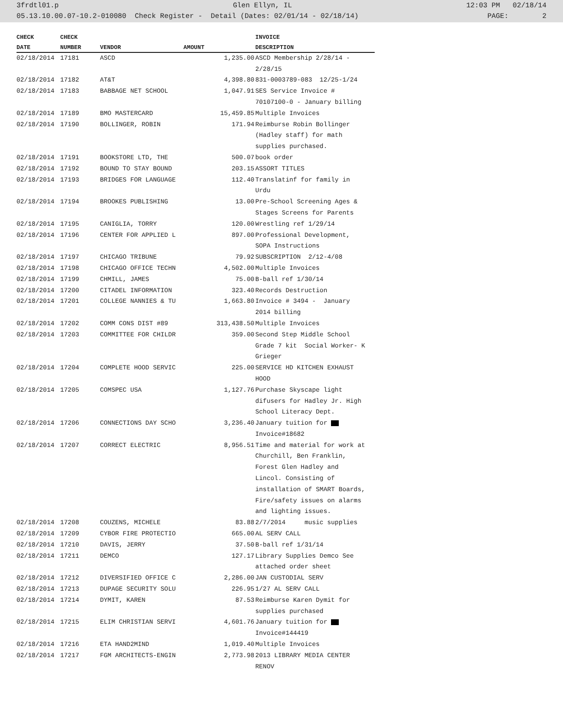3frdtl01.p Glen Ellyn, IL 12:03 PM 02/18/14
05.13.10.00.07-10.2-010080 Check Register - Detail (Dates: 02/01/14 - 02/18/14) PAGE: 2
| CHECK | CHECK | | | INVOICE |
| --- | --- | --- | --- | --- |
| DATE | NUMBER | VENDOR | AMOUNT | DESCRIPTION |
| 02/18/2014 | 17181 | ASCD | 1,235.00 | ASCD Membership 2/28/14 - 2/28/15 |
| 02/18/2014 | 17182 | AT&T | 4,398.80 | 831-0003789-083 12/25-1/24 |
| 02/18/2014 | 17183 | BABBAGE NET SCHOOL | 1,047.91 | SES Service Invoice # 70107100-0 - January billing |
| 02/18/2014 | 17189 | BMO MASTERCARD | 15,459.85 | Multiple Invoices |
| 02/18/2014 | 17190 | BOLLINGER, ROBIN | 171.94 | Reimburse Robin Bollinger (Hadley staff) for math supplies purchased. |
| 02/18/2014 | 17191 | BOOKSTORE LTD, THE | 500.07 | book order |
| 02/18/2014 | 17192 | BOUND TO STAY BOUND | 203.15 | ASSORT TITLES |
| 02/18/2014 | 17193 | BRIDGES FOR LANGUAGE | 112.40 | Translatinf for family in Urdu |
| 02/18/2014 | 17194 | BROOKES PUBLISHING | 13.00 | Pre-School Screening Ages & Stages Screens for Parents |
| 02/18/2014 | 17195 | CANIGLIA, TORRY | 120.00 | Wrestling ref 1/29/14 |
| 02/18/2014 | 17196 | CENTER FOR APPLIED L | 897.00 | Professional Development, SOPA Instructions |
| 02/18/2014 | 17197 | CHICAGO TRIBUNE | 79.92 | SUBSCRIPTION 2/12-4/08 |
| 02/18/2014 | 17198 | CHICAGO OFFICE TECHN | 4,502.00 | Multiple Invoices |
| 02/18/2014 | 17199 | CHMILL, JAMES | 75.00 | B-ball ref 1/30/14 |
| 02/18/2014 | 17200 | CITADEL INFORMATION | 323.40 | Records Destruction |
| 02/18/2014 | 17201 | COLLEGE NANNIES & TU | 1,663.80 | Invoice # 3494 - January 2014 billing |
| 02/18/2014 | 17202 | COMM CONS DIST #89 | 313,438.50 | Multiple Invoices |
| 02/18/2014 | 17203 | COMMITTEE FOR CHILDR | 359.00 | Second Step Middle School Grade 7 kit Social Worker- K Grieger |
| 02/18/2014 | 17204 | COMPLETE HOOD SERVIC | 225.00 | SERVICE HD KITCHEN EXHAUST HOOD |
| 02/18/2014 | 17205 | COMSPEC USA | 1,127.76 | Purchase Skyscape light difusers for Hadley Jr. High School Literacy Dept. |
| 02/18/2014 | 17206 | CONNECTIONS DAY SCHO | 3,236.40 | January tuition for Invoice#18682 |
| 02/18/2014 | 17207 | CORRECT ELECTRIC | 8,956.51 | Time and material for work at Churchill, Ben Franklin, Forest Glen Hadley and Lincol. Consisting of installation of SMART Boards, Fire/safety issues on alarms and lighting issues. |
| 02/18/2014 | 17208 | COUZENS, MICHELE | 83.88 | 2/7/2014 music supplies |
| 02/18/2014 | 17209 | CYBOR FIRE PROTECTIO | 665.00 | AL SERV CALL |
| 02/18/2014 | 17210 | DAVIS, JERRY | 37.50 | B-ball ref 1/31/14 |
| 02/18/2014 | 17211 | DEMCO | 127.17 | Library Supplies Demco See attached order sheet |
| 02/18/2014 | 17212 | DIVERSIFIED OFFICE C | 2,286.00 | JAN CUSTODIAL SERV |
| 02/18/2014 | 17213 | DUPAGE SECURITY SOLU | 226.95 | 1/27 AL SERV CALL |
| 02/18/2014 | 17214 | DYMIT, KAREN | 87.53 | Reimburse Karen Dymit for supplies purchased |
| 02/18/2014 | 17215 | ELIM CHRISTIAN SERVI | 4,601.76 | January tuition for Invoice#144419 |
| 02/18/2014 | 17216 | ETA HAND2MIND | 1,019.40 | Multiple Invoices |
| 02/18/2014 | 17217 | FGM ARCHITECTS-ENGIN | 2,773.98 | 2013 LIBRARY MEDIA CENTER RENOV |